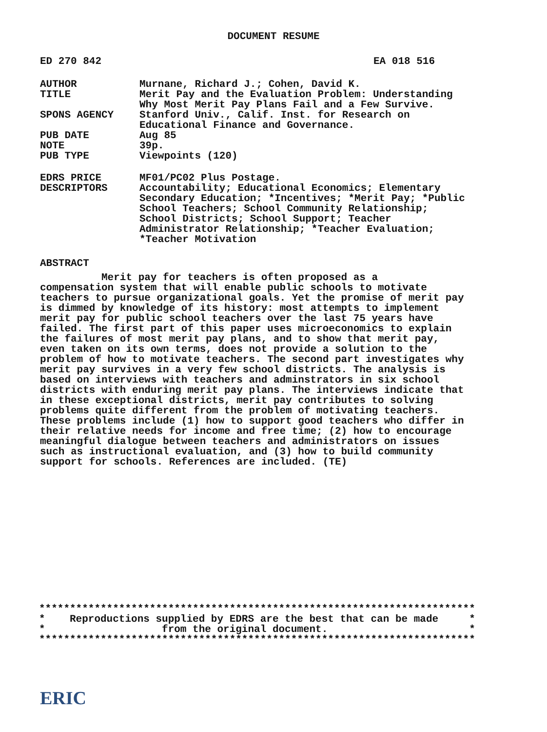DOCUMENT RESUME
ED 270 842 EA 018 516
AUTHOR Murnane, Richard J.; Cohen, David K.
TITLE Merit Pay and the Evaluation Problem: Understanding
Why Most Merit Pay Plans Fail and a Few Survive.
SPONS AGENCY Stanford Univ., Calif. Inst. for Research on
Educational Finance and Governance.
PUB DATE Aug 85
NOTE 39p.
PUB TYPE Viewpoints (120)
EDRS PRICE MF01/PC02 Plus Postage.
DESCRIPTORS Accountability; Educational Economics; Elementary
Secondary Education; *Incentives; *Merit Pay; *Public
School Teachers; School Community Relationship;
School Districts; School Support; Teacher
Administrator Relationship; *Teacher Evaluation;
*Teacher Motivation
ABSTRACT
Merit pay for teachers is often proposed as a compensation system that will enable public schools to motivate teachers to pursue organizational goals. Yet the promise of merit pay is dimmed by knowledge of its history: most attempts to implement merit pay for public school teachers over the last 75 years have failed. The first part of this paper uses microeconomics to explain the failures of most merit pay plans, and to show that merit pay, even taken on its own terms, does not provide a solution to the problem of how to motivate teachers. The second part investigates why merit pay survives in a very few school districts. The analysis is based on interviews with teachers and adminstrators in six school districts with enduring merit pay plans. The interviews indicate that in these exceptional districts, merit pay contributes to solving problems quite different from the problem of motivating teachers. These problems include (1) how to support good teachers who differ in their relative needs for income and free time; (2) how to encourage meaningful dialogue between teachers and administrators on issues such as instructional evaluation, and (3) how to build community support for schools. References are included. (TE)
*********************************************************************** * Reproductions supplied by EDRS are the best that can be made * * from the original document. * ***********************************************************************
ERIC